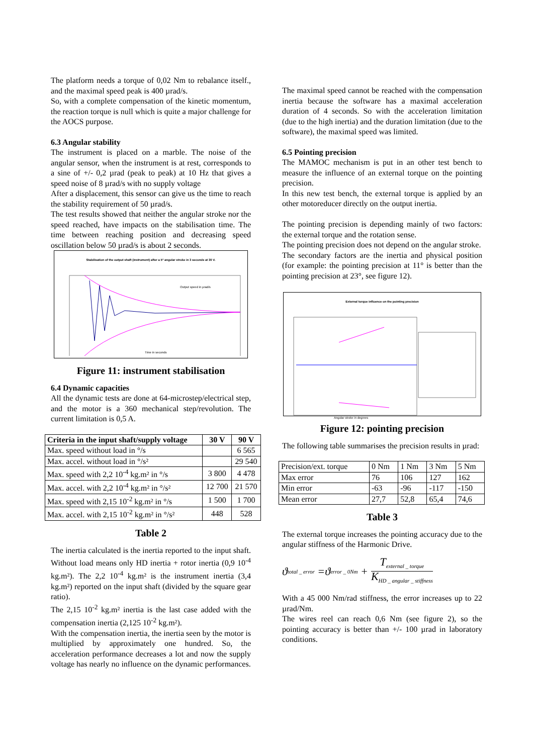The platform needs a torque of 0,02 Nm to rebalance itself., and the maximal speed peak is 400 µrad/s.
So, with a complete compensation of the kinetic momentum, the reaction torque is null which is quite a major challenge for the AOCS purpose.
6.3 Angular stability
The instrument is placed on a marble. The noise of the angular sensor, when the instrument is at rest, corresponds to a sine of +/- 0,2 µrad (peak to peak) at 10 Hz that gives a speed noise of 8 µrad/s with no supply voltage
After a displacement, this sensor can give us the time to reach the stability requirement of 50 µrad/s.
The test results showed that neither the angular stroke nor the speed reached, have impacts on the stabilisation time. The time between reaching position and decreasing speed oscillation below 50 µrad/s is about 2 seconds.
Stabilisation of the output shaft (instrument) after a 5° angular stroke in 3 seconds at 30 V.
Output speed in µrad/s
Time in seconds
Figure 11: instrument stabilisation
6.4 Dynamic capacities
All the dynamic tests are done at 64-microstep/electrical step, and the motor is a 360 mechanical step/revolution. The current limitation is 0,5 A.
| Criteria in the input shaft/supply voltage | 30 V | 90 V |
| --- | --- | --- |
| Max. speed without load in °/s | | 6 565 |
| Max. accel. without load in °/s² | | 29 540 |
| Max. speed with 2,2 10<sup>-4</sup> kg.m² in °/s | 3 800 | 4 478 |
| Max. accel. with 2,2 10<sup>-4</sup> kg.m² in °/s² | 12 700 | 21 570 |
| Max. speed with 2,15 10<sup>-2</sup> kg.m² in °/s | 1 500 | 1 700 |
| Max. accel. with 2,15 10<sup>-2</sup> kg.m² in °/s² | 448 | 528 |
Table 2
The inertia calculated is the inertia reported to the input shaft. Without load means only HD inertia + rotor inertia (0,9 10<sup>-4</sup> kg.m²). The 2,2 10<sup>-4</sup> kg.m² is the instrument inertia (3,4 kg.m²) reported on the input shaft (divided by the square gear ratio).
The 2,15 10<sup>-2</sup> kg.m² inertia is the last case added with the compensation inertia (2,125 10<sup>-2</sup> kg.m²).
With the compensation inertia, the inertia seen by the motor is multiplied by approximately one hundred. So, the acceleration performance decreases a lot and now the supply voltage has nearly no influence on the dynamic performances.
The maximal speed cannot be reached with the compensation inertia because the software has a maximal acceleration duration of 4 seconds. So with the acceleration limitation (due to the high inertia) and the duration limitation (due to the software), the maximal speed was limited.
6.5 Pointing precision
The MAMOC mechanism is put in an other test bench to measure the influence of an external torque on the pointing precision.
In this new test bench, the external torque is applied by an other motoreducer directly on the output inertia.
The pointing precision is depending mainly of two factors: the external torque and the rotation sense.
The pointing precision does not depend on the angular stroke.
The secondary factors are the inertia and physical position (for example: the pointing precision at 11° is better than the pointing precision at 23°, see figure 12).
External torque influence on the pointing precision
Angular stroke in degrees
Figure 12: pointing precision
The following table summarises the precision results in µrad:
| Precision/ext. torque | 0 Nm | 1 Nm | 3 Nm | 5 Nm |
| Max error | 76 | 106 | 127 | 162 |
| Min error | -63 | -96 | -117 | -150 |
| Mean error | 27,7 | 52,8 | 65,4 | 74,6 |
Table 3
The external torque increases the pointing accuracy due to the angular stiffness of the Harmonic Drive.
ϑ<sub>total _ error</sub> =ϑ<sub>error _ 0Nm</sub> + T<sub>external _ torque</sub> K<sub>HD _ angular _ stiffness</sub>
With a 45 000 Nm/rad stiffness, the error increases up to 22 µrad/Nm.
The wires reel can reach 0,6 Nm (see figure 2), so the pointing accuracy is better than +/- 100 µrad in laboratory conditions.